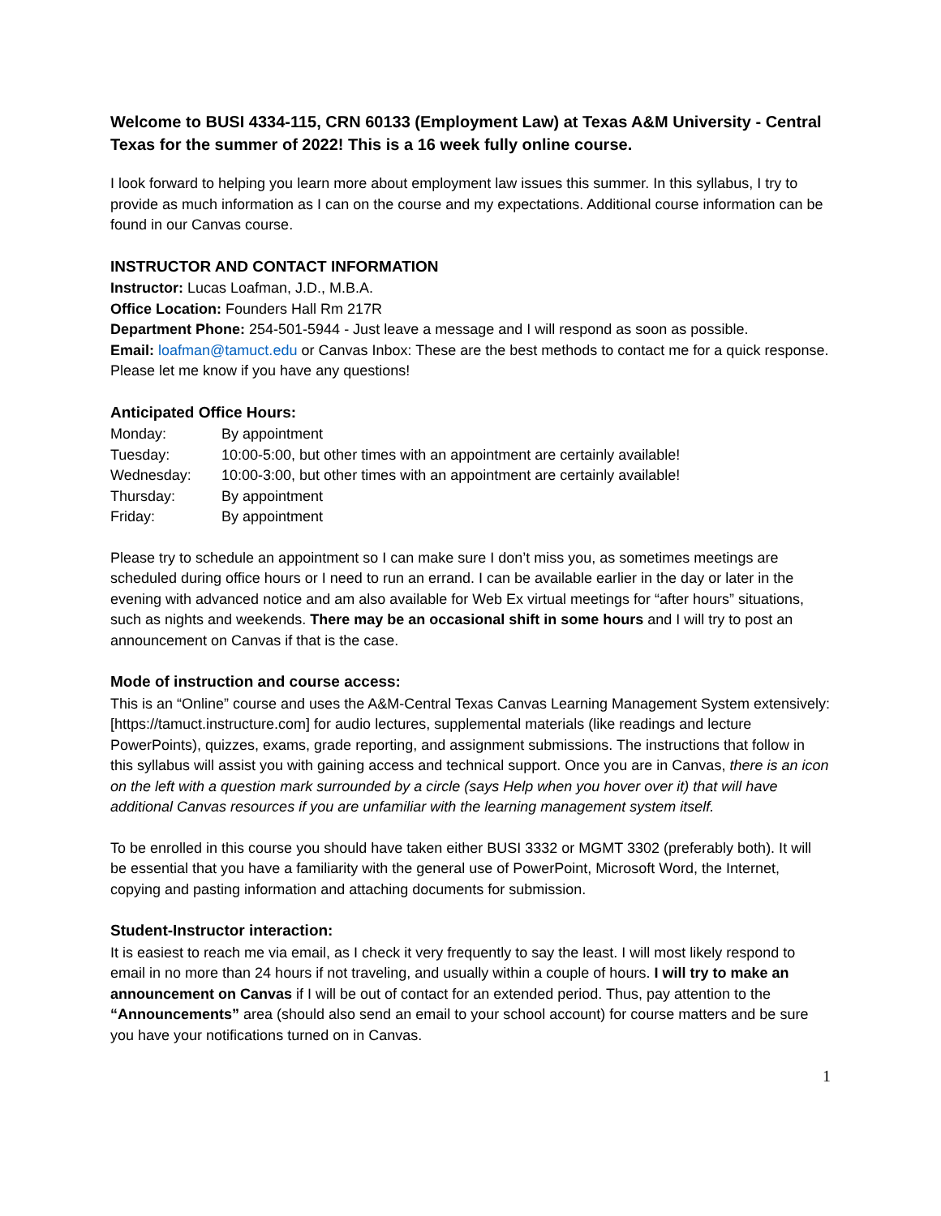Welcome to BUSI 4334-115, CRN 60133 (Employment Law) at Texas A&M University - Central Texas for the summer of 2022! This is a 16 week fully online course.
I look forward to helping you learn more about employment law issues this summer. In this syllabus, I try to provide as much information as I can on the course and my expectations. Additional course information can be found in our Canvas course.
INSTRUCTOR AND CONTACT INFORMATION
Instructor: Lucas Loafman, J.D., M.B.A.
Office Location: Founders Hall Rm 217R
Department Phone: 254-501-5944 - Just leave a message and I will respond as soon as possible.
Email: loafman@tamuct.edu or Canvas Inbox: These are the best methods to contact me for a quick response. Please let me know if you have any questions!
Anticipated Office Hours:
| Monday: | By appointment |
| Tuesday: | 10:00-5:00, but other times with an appointment are certainly available! |
| Wednesday: | 10:00-3:00, but other times with an appointment are certainly available! |
| Thursday: | By appointment |
| Friday: | By appointment |
Please try to schedule an appointment so I can make sure I don’t miss you, as sometimes meetings are scheduled during office hours or I need to run an errand. I can be available earlier in the day or later in the evening with advanced notice and am also available for Web Ex virtual meetings for “after hours” situations, such as nights and weekends. There may be an occasional shift in some hours and I will try to post an announcement on Canvas if that is the case.
Mode of instruction and course access:
This is an “Online” course and uses the A&M-Central Texas Canvas Learning Management System extensively: [https://tamuct.instructure.com] for audio lectures, supplemental materials (like readings and lecture PowerPoints), quizzes, exams, grade reporting, and assignment submissions. The instructions that follow in this syllabus will assist you with gaining access and technical support. Once you are in Canvas, there is an icon on the left with a question mark surrounded by a circle (says Help when you hover over it) that will have additional Canvas resources if you are unfamiliar with the learning management system itself.
To be enrolled in this course you should have taken either BUSI 3332 or MGMT 3302 (preferably both). It will be essential that you have a familiarity with the general use of PowerPoint, Microsoft Word, the Internet, copying and pasting information and attaching documents for submission.
Student-Instructor interaction:
It is easiest to reach me via email, as I check it very frequently to say the least. I will most likely respond to email in no more than 24 hours if not traveling, and usually within a couple of hours. I will try to make an announcement on Canvas if I will be out of contact for an extended period. Thus, pay attention to the “Announcements” area (should also send an email to your school account) for course matters and be sure you have your notifications turned on in Canvas.
1